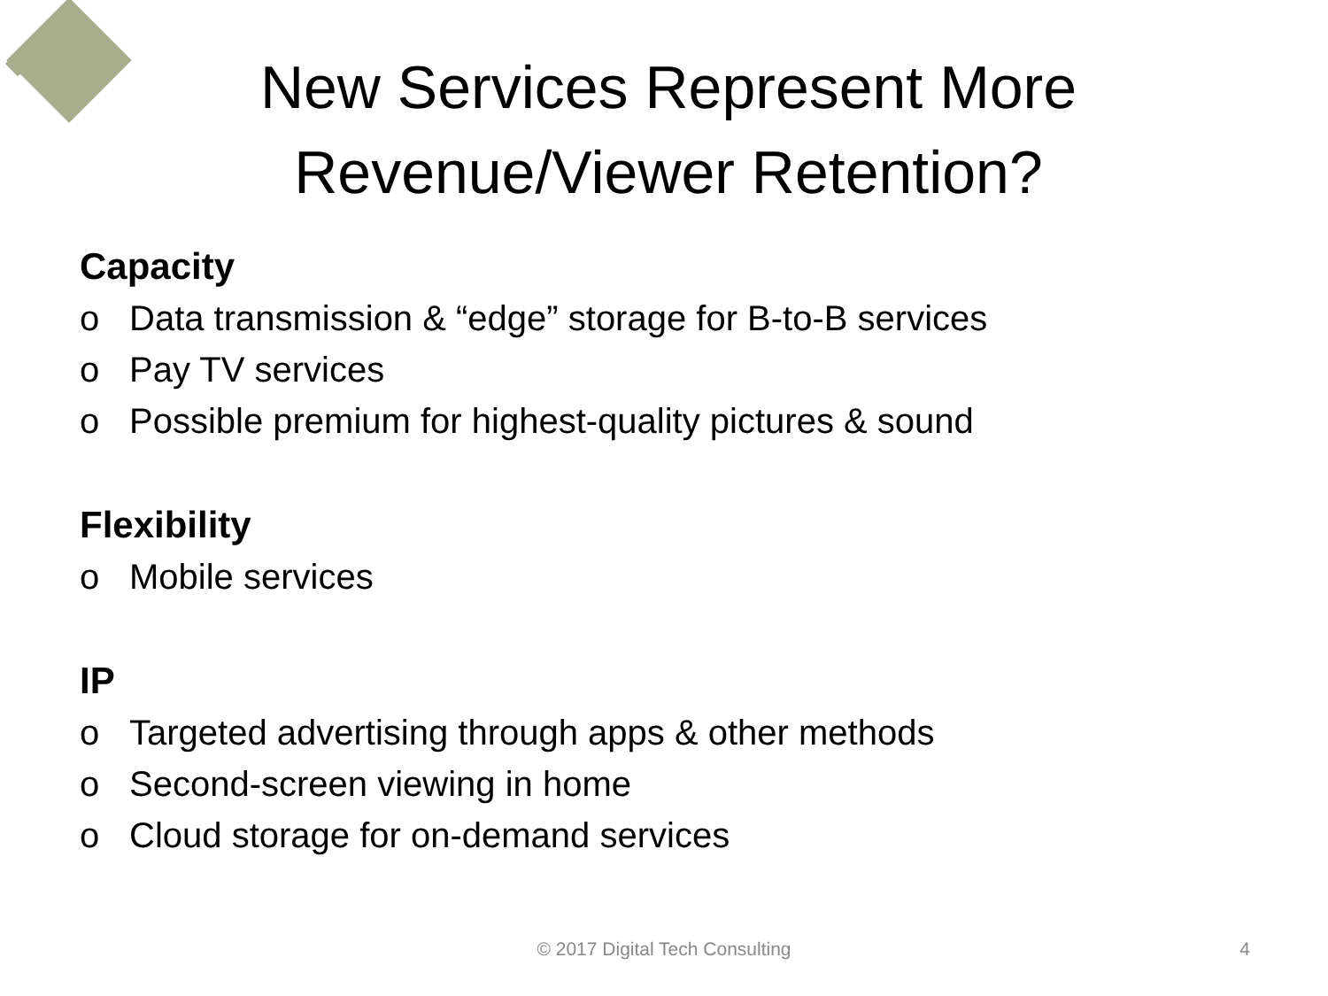New Services Represent More
Revenue/Viewer Retention?
Capacity
o Data transmission & “edge” storage for B-to-B services
o Pay TV services
o Possible premium for highest-quality pictures & sound
Flexibility
o Mobile services
IP
o Targeted advertising through apps & other methods
o Second-screen viewing in home
o Cloud storage for on-demand services
© 2017 Digital Tech Consulting
4